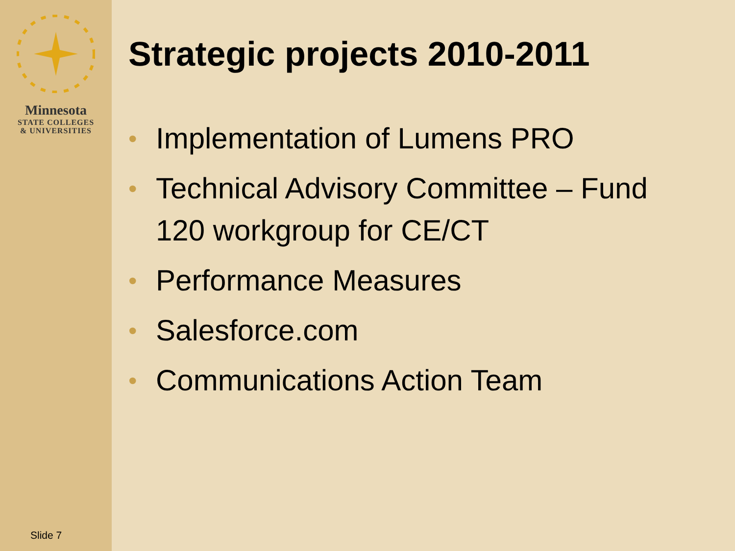Minnesota
STATE COLLEGES
& UNIVERSITIES
Slide 7
Strategic projects 2010-2011
• Implementation of Lumens PRO
• Technical Advisory Committee – Fund 120 workgroup for CE/CT
• Performance Measures
• Salesforce.com
• Communications Action Team